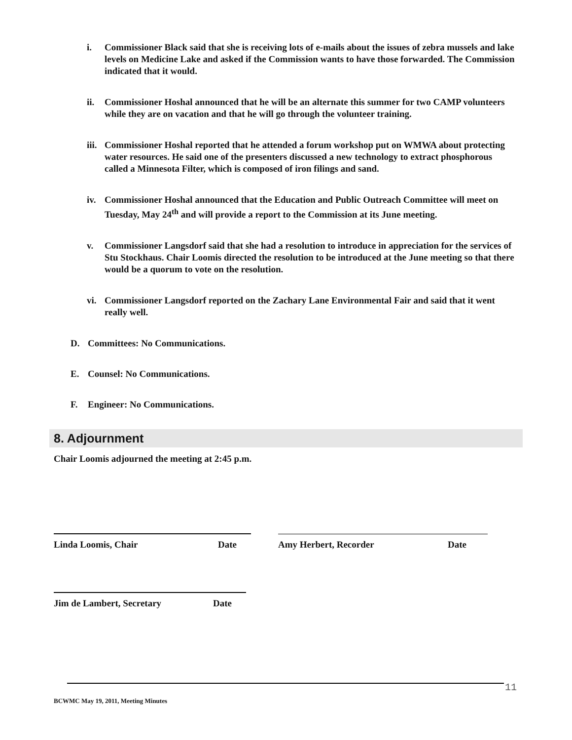i. Commissioner Black said that she is receiving lots of e-mails about the issues of zebra mussels and lake levels on Medicine Lake and asked if the Commission wants to have those forwarded. The Commission indicated that it would.
ii. Commissioner Hoshal announced that he will be an alternate this summer for two CAMP volunteers while they are on vacation and that he will go through the volunteer training.
iii. Commissioner Hoshal reported that he attended a forum workshop put on WMWA about protecting water resources. He said one of the presenters discussed a new technology to extract phosphorous called a Minnesota Filter, which is composed of iron filings and sand.
iv. Commissioner Hoshal announced that the Education and Public Outreach Committee will meet on Tuesday, May 24<sup>th</sup> and will provide a report to the Commission at its June meeting.
v. Commissioner Langsdorf said that she had a resolution to introduce in appreciation for the services of Stu Stockhaus. Chair Loomis directed the resolution to be introduced at the June meeting so that there would be a quorum to vote on the resolution.
vi. Commissioner Langsdorf reported on the Zachary Lane Environmental Fair and said that it went really well.
D. Committees: No Communications.
E. Counsel: No Communications.
F. Engineer: No Communications.
8. Adjournment
Chair Loomis adjourned the meeting at 2:45 p.m.
Linda Loomis, Chair Date Amy Herbert, Recorder Date
Jim de Lambert, Secretary Date
11
BCWMC May 19, 2011, Meeting Minutes